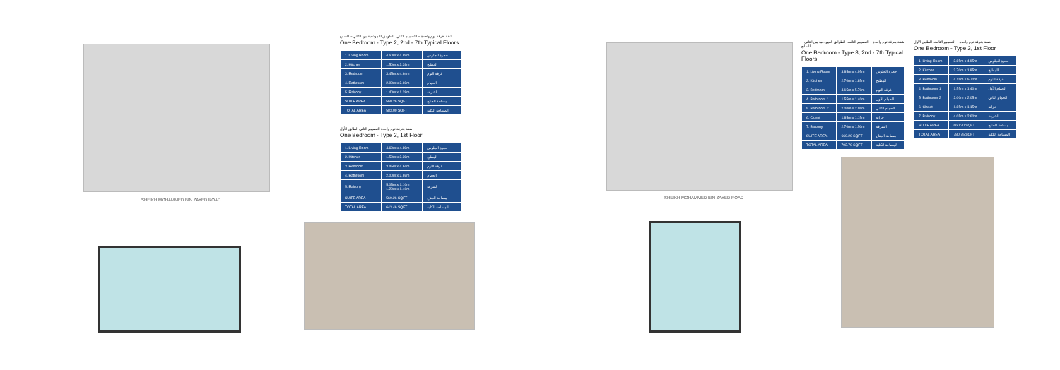SHEIKH MOHAMMED BIN ZAYED ROAD
شقة بغرفة نوم واحدة – التصميم الثاني، الطوابق النموذجية من الثاني – للسابع
One Bedroom - Type 2, 2nd - 7th Typical Floors
| 1. Living Room | 4.60m x 4.89m | حجرة الجلوس |
| 2. Kitchen | 1.50m x 3.39m | المطبخ |
| 3. Bedroom | 3.45m x 4.64m | غرفة النوم |
| 4. Bathroom | 2.00m x 2.69m | الحمام |
| 5. Balcony | 1.40m x 1.28m | الشرفة |
| SUITE AREA | 560.26 SQFT | مساحة الجناح |
| TOTAL AREA | 583.00 SQFT | المساحة الكلية |
شقة بغرفة نوم واحدة التصميم الثاني الطابق الأول
One Bedroom - Type 2, 1st Floor
| 1. Living Room | 4.60m x 4.89m | حجرة الجلوس |
| 2. Kitchen | 1.50m x 3.39m | المطبخ |
| 3. Bedroom | 3.45m x 4.64m | غرفة النوم |
| 4. Bathroom | 2.00m x 2.69m | الحمام |
| 5. Balcony | 5.03m x 1.10m 1.20m x 1.40m | الشرفة |
| SUITE AREA | 560.26 SQFT | مساحة الجناح |
| TOTAL AREA | 643.46 SQFT | المساحة الكلية |
SHEIKH MOHAMMED BIN ZAYED ROAD
شقة بغرفة نوم واحدة – التصميم الثالث، الطوابق النموذجية من الثاني – للسابع
One Bedroom - Type 3, 2nd - 7th Typical Floors
| 1. Living Room | 3.85m x 4.95m | حجرة الجلوس |
| 2. Kitchen | 2.70m x 1.85m | المطبخ |
| 3. Bedroom | 4.15m x 5.70m | غرفة النوم |
| 4. Bathroom 1 | 1.55m x 1.40m | الحمام الأول |
| 5. Bathroom 2 | 2.00m x 2.05m | الحمام الثاني |
| 6. Closet | 1.85m x 1.15m | خزانة |
| 7. Balcony | 2.70m x 1.50m | الشرفة |
| SUITE AREA | 660.20 SQFT | مساحة الجناح |
| TOTAL AREA | 703.70 SQFT | المساحة الكلية |
شقة بغرفة نوم واحدة – التصميم الثالث، الطابق الأول
One Bedroom - Type 3, 1st Floor
| 1. Living Room | 3.85m x 4.95m | حجرة الجلوس |
| 2. Kitchen | 2.70m x 1.85m | المطبخ |
| 3. Bedroom | 4.15m x 5.70m | غرفة النوم |
| 4. Bathroom 1 | 1.55m x 1.40m | الحمام الأول |
| 5. Bathroom 2 | 2.00m x 2.05m | الحمام الثاني |
| 6. Closet | 1.85m x 1.15m | خزانة |
| 7. Balcony | 4.05m x 2.60m | الشرفة |
| SUITE AREA | 660.20 SQFT | مساحة الجناح |
| TOTAL AREA | 780.75 SQFT | المساحة الكلية |